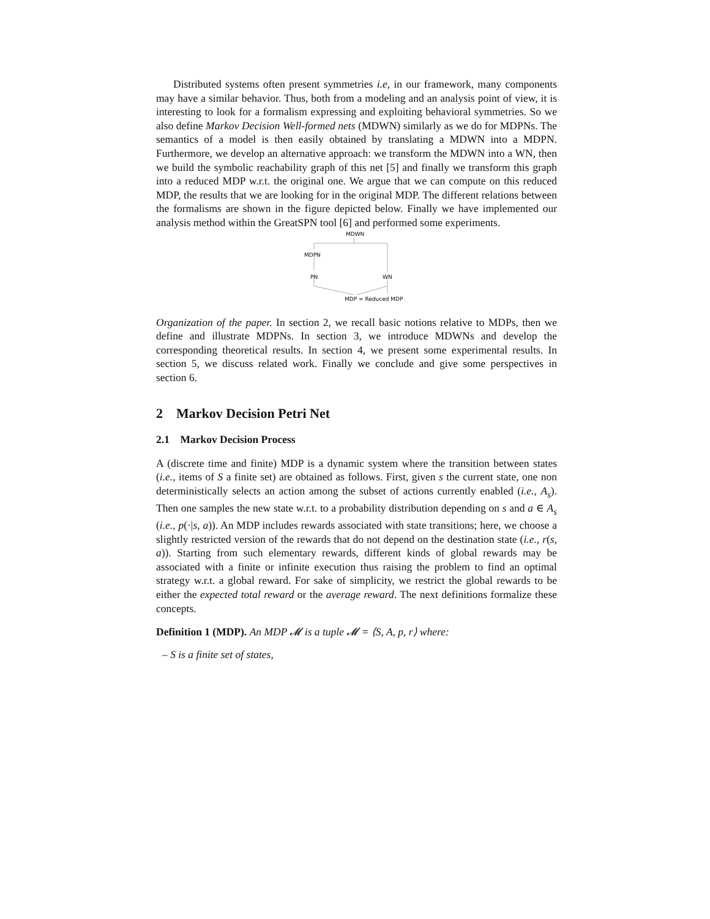Distributed systems often present symmetries i.e, in our framework, many components may have a similar behavior. Thus, both from a modeling and an analysis point of view, it is interesting to look for a formalism expressing and exploiting behavioral symmetries. So we also define Markov Decision Well-formed nets (MDWN) similarly as we do for MDPNs. The semantics of a model is then easily obtained by translating a MDWN into a MDPN. Furthermore, we develop an alternative approach: we transform the MDWN into a WN, then we build the symbolic reachability graph of this net [5] and finally we transform this graph into a reduced MDP w.r.t. the original one. We argue that we can compute on this reduced MDP, the results that we are looking for in the original MDP. The different relations between the formalisms are shown in the figure depicted below. Finally we have implemented our analysis method within the GreatSPN tool [6] and performed some experiments.
MDWN
MDPN
PN
WN
MDP ≃ Reduced MDP
Organization of the paper. In section 2, we recall basic notions relative to MDPs, then we define and illustrate MDPNs. In section 3, we introduce MDWNs and develop the corresponding theoretical results. In section 4, we present some experimental results. In section 5, we discuss related work. Finally we conclude and give some perspectives in section 6.
2 Markov Decision Petri Net
2.1 Markov Decision Process
A (discrete time and finite) MDP is a dynamic system where the transition between states (i.e., items of S a finite set) are obtained as follows. First, given s the current state, one non deterministically selects an action among the subset of actions currently enabled (i.e., A<sub>s</sub>). Then one samples the new state w.r.t. to a probability distribution depending on s and a ∈ A<sub>s</sub> (i.e., p(·|s, a)). An MDP includes rewards associated with state transitions; here, we choose a slightly restricted version of the rewards that do not depend on the destination state (i.e., r(s, a)). Starting from such elementary rewards, different kinds of global rewards may be associated with a finite or infinite execution thus raising the problem to find an optimal strategy w.r.t. a global reward. For sake of simplicity, we restrict the global rewards to be either the expected total reward or the average reward. The next definitions formalize these concepts.
Definition 1 (MDP). An MDP 𝓜 is a tuple 𝓜 = ⟨S, A, p, r⟩ where:
– S is a finite set of states,